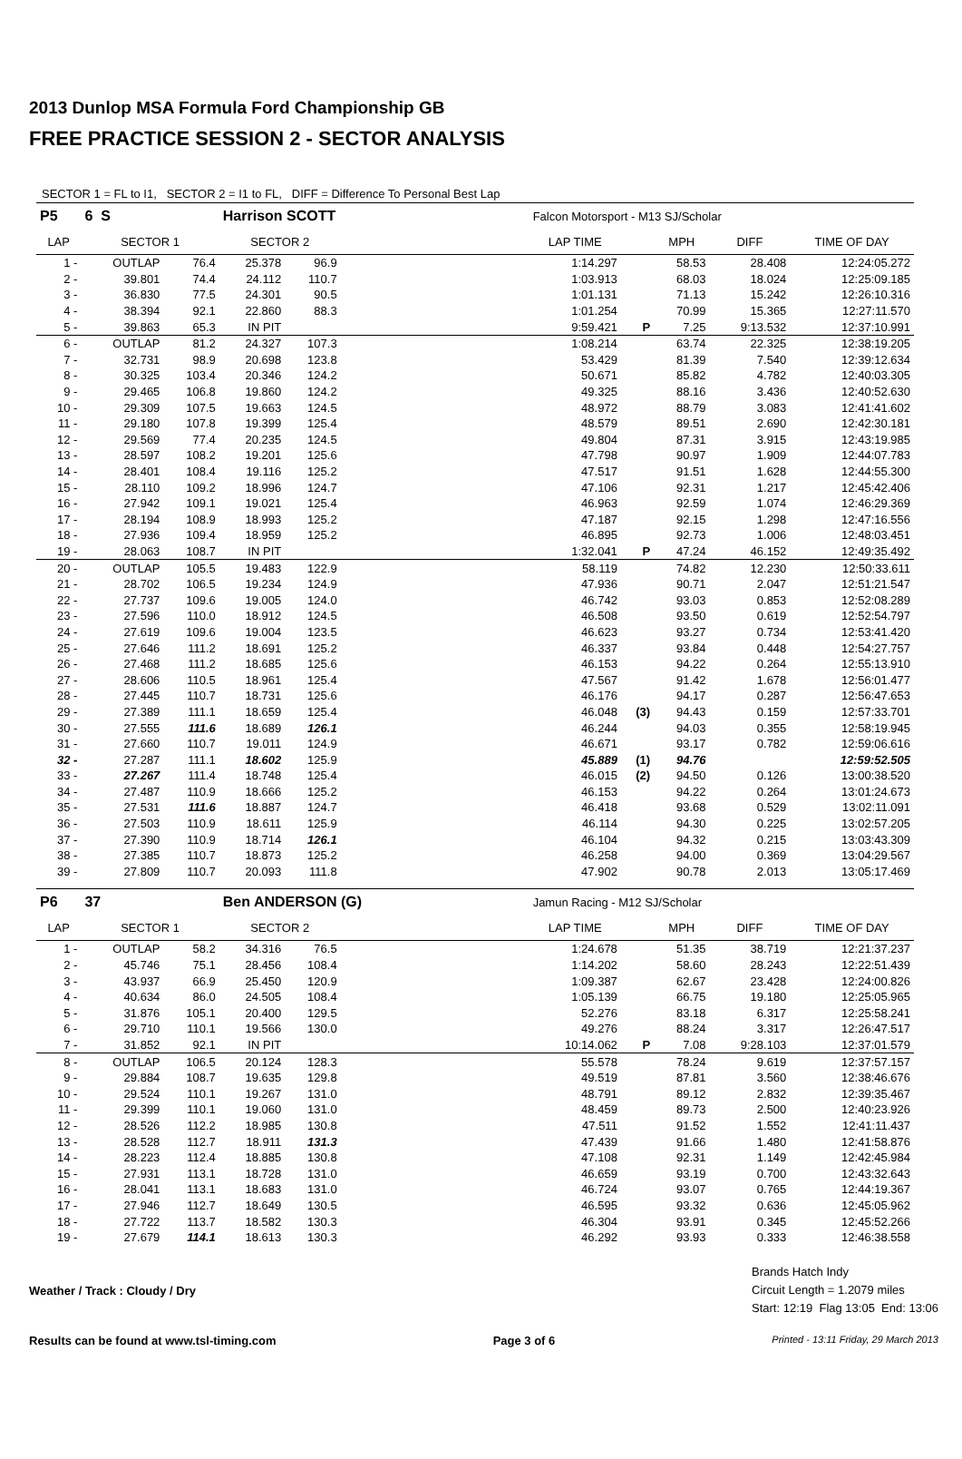2013 Dunlop MSA Formula Ford Championship GB
FREE PRACTICE SESSION 2 - SECTOR ANALYSIS
SECTOR 1 = FL to I1, SECTOR 2 = I1 to FL, DIFF = Difference To Personal Best Lap
| P5 | 6 S | | Harrison SCOTT | | | Falcon Motorsport - M13 SJ/Scholar | | | | |
| LAP | SECTOR 1 | | SECTOR 2 | | | LAP TIME | | MPH | DIFF | TIME OF DAY |
| 1 - | OUTLAP | 76.4 | 25.378 | 96.9 | | 1:14.297 | | 58.53 | 28.408 | 12:24:05.272 |
| 2 - | 39.801 | 74.4 | 24.112 | 110.7 | | 1:03.913 | | 68.03 | 18.024 | 12:25:09.185 |
| 3 - | 36.830 | 77.5 | 24.301 | 90.5 | | 1:01.131 | | 71.13 | 15.242 | 12:26:10.316 |
| 4 - | 38.394 | 92.1 | 22.860 | 88.3 | | 1:01.254 | | 70.99 | 15.365 | 12:27:11.570 |
| 5 - | 39.863 | 65.3 | IN PIT | | | 9:59.421 | P | 7.25 | 9:13.532 | 12:37:10.991 |
| 6 - | OUTLAP | 81.2 | 24.327 | 107.3 | | 1:08.214 | | 63.74 | 22.325 | 12:38:19.205 |
| 7 - | 32.731 | 98.9 | 20.698 | 123.8 | | 53.429 | | 81.39 | 7.540 | 12:39:12.634 |
| 8 - | 30.325 | 103.4 | 20.346 | 124.2 | | 50.671 | | 85.82 | 4.782 | 12:40:03.305 |
| 9 - | 29.465 | 106.8 | 19.860 | 124.2 | | 49.325 | | 88.16 | 3.436 | 12:40:52.630 |
| 10 - | 29.309 | 107.5 | 19.663 | 124.5 | | 48.972 | | 88.79 | 3.083 | 12:41:41.602 |
| 11 - | 29.180 | 107.8 | 19.399 | 125.4 | | 48.579 | | 89.51 | 2.690 | 12:42:30.181 |
| 12 - | 29.569 | 77.4 | 20.235 | 124.5 | | 49.804 | | 87.31 | 3.915 | 12:43:19.985 |
| 13 - | 28.597 | 108.2 | 19.201 | 125.6 | | 47.798 | | 90.97 | 1.909 | 12:44:07.783 |
| 14 - | 28.401 | 108.4 | 19.116 | 125.2 | | 47.517 | | 91.51 | 1.628 | 12:44:55.300 |
| 15 - | 28.110 | 109.2 | 18.996 | 124.7 | | 47.106 | | 92.31 | 1.217 | 12:45:42.406 |
| 16 - | 27.942 | 109.1 | 19.021 | 125.4 | | 46.963 | | 92.59 | 1.074 | 12:46:29.369 |
| 17 - | 28.194 | 108.9 | 18.993 | 125.2 | | 47.187 | | 92.15 | 1.298 | 12:47:16.556 |
| 18 - | 27.936 | 109.4 | 18.959 | 125.2 | | 46.895 | | 92.73 | 1.006 | 12:48:03.451 |
| 19 - | 28.063 | 108.7 | IN PIT | | | 1:32.041 | P | 47.24 | 46.152 | 12:49:35.492 |
| 20 - | OUTLAP | 105.5 | 19.483 | 122.9 | | 58.119 | | 74.82 | 12.230 | 12:50:33.611 |
| 21 - | 28.702 | 106.5 | 19.234 | 124.9 | | 47.936 | | 90.71 | 2.047 | 12:51:21.547 |
| 22 - | 27.737 | 109.6 | 19.005 | 124.0 | | 46.742 | | 93.03 | 0.853 | 12:52:08.289 |
| 23 - | 27.596 | 110.0 | 18.912 | 124.5 | | 46.508 | | 93.50 | 0.619 | 12:52:54.797 |
| 24 - | 27.619 | 109.6 | 19.004 | 123.5 | | 46.623 | | 93.27 | 0.734 | 12:53:41.420 |
| 25 - | 27.646 | 111.2 | 18.691 | 125.2 | | 46.337 | | 93.84 | 0.448 | 12:54:27.757 |
| 26 - | 27.468 | 111.2 | 18.685 | 125.6 | | 46.153 | | 94.22 | 0.264 | 12:55:13.910 |
| 27 - | 28.606 | 110.5 | 18.961 | 125.4 | | 47.567 | | 91.42 | 1.678 | 12:56:01.477 |
| 28 - | 27.445 | 110.7 | 18.731 | 125.6 | | 46.176 | | 94.17 | 0.287 | 12:56:47.653 |
| 29 - | 27.389 | 111.1 | 18.659 | 125.4 | | 46.048 | (3) | 94.43 | 0.159 | 12:57:33.701 |
| 30 - | 27.555 | 111.6 | 18.689 | 126.1 | | 46.244 | | 94.03 | 0.355 | 12:58:19.945 |
| 31 - | 27.660 | 110.7 | 19.011 | 124.9 | | 46.671 | | 93.17 | 0.782 | 12:59:06.616 |
| 32 - | 27.287 | 111.1 | 18.602 | 125.9 | | 45.889 | (1) | 94.76 | | 12:59:52.505 |
| 33 - | 27.267 | 111.4 | 18.748 | 125.4 | | 46.015 | (2) | 94.50 | 0.126 | 13:00:38.520 |
| 34 - | 27.487 | 110.9 | 18.666 | 125.2 | | 46.153 | | 94.22 | 0.264 | 13:01:24.673 |
| 35 - | 27.531 | 111.6 | 18.887 | 124.7 | | 46.418 | | 93.68 | 0.529 | 13:02:11.091 |
| 36 - | 27.503 | 110.9 | 18.611 | 125.9 | | 46.114 | | 94.30 | 0.225 | 13:02:57.205 |
| 37 - | 27.390 | 110.9 | 18.714 | 126.1 | | 46.104 | | 94.32 | 0.215 | 13:03:43.309 |
| 38 - | 27.385 | 110.7 | 18.873 | 125.2 | | 46.258 | | 94.00 | 0.369 | 13:04:29.567 |
| 39 - | 27.809 | 110.7 | 20.093 | 111.8 | | 47.902 | | 90.78 | 2.013 | 13:05:17.469 |
| P6 | 37 | | Ben ANDERSON (G) | | | Jamun Racing - M12 SJ/Scholar | | | | |
| LAP | SECTOR 1 | | SECTOR 2 | | | LAP TIME | | MPH | DIFF | TIME OF DAY |
| 1 - | OUTLAP | 58.2 | 34.316 | 76.5 | | 1:24.678 | | 51.35 | 38.719 | 12:21:37.237 |
| 2 - | 45.746 | 75.1 | 28.456 | 108.4 | | 1:14.202 | | 58.60 | 28.243 | 12:22:51.439 |
| 3 - | 43.937 | 66.9 | 25.450 | 120.9 | | 1:09.387 | | 62.67 | 23.428 | 12:24:00.826 |
| 4 - | 40.634 | 86.0 | 24.505 | 108.4 | | 1:05.139 | | 66.75 | 19.180 | 12:25:05.965 |
| 5 - | 31.876 | 105.1 | 20.400 | 129.5 | | 52.276 | | 83.18 | 6.317 | 12:25:58.241 |
| 6 - | 29.710 | 110.1 | 19.566 | 130.0 | | 49.276 | | 88.24 | 3.317 | 12:26:47.517 |
| 7 - | 31.852 | 92.1 | IN PIT | | | 10:14.062 | P | 7.08 | 9:28.103 | 12:37:01.579 |
| 8 - | OUTLAP | 106.5 | 20.124 | 128.3 | | 55.578 | | 78.24 | 9.619 | 12:37:57.157 |
| 9 - | 29.884 | 108.7 | 19.635 | 129.8 | | 49.519 | | 87.81 | 3.560 | 12:38:46.676 |
| 10 - | 29.524 | 110.1 | 19.267 | 131.0 | | 48.791 | | 89.12 | 2.832 | 12:39:35.467 |
| 11 - | 29.399 | 110.1 | 19.060 | 131.0 | | 48.459 | | 89.73 | 2.500 | 12:40:23.926 |
| 12 - | 28.526 | 112.2 | 18.985 | 130.8 | | 47.511 | | 91.52 | 1.552 | 12:41:11.437 |
| 13 - | 28.528 | 112.7 | 18.911 | 131.3 | | 47.439 | | 91.66 | 1.480 | 12:41:58.876 |
| 14 - | 28.223 | 112.4 | 18.885 | 130.8 | | 47.108 | | 92.31 | 1.149 | 12:42:45.984 |
| 15 - | 27.931 | 113.1 | 18.728 | 131.0 | | 46.659 | | 93.19 | 0.700 | 12:43:32.643 |
| 16 - | 28.041 | 113.1 | 18.683 | 131.0 | | 46.724 | | 93.07 | 0.765 | 12:44:19.367 |
| 17 - | 27.946 | 112.7 | 18.649 | 130.5 | | 46.595 | | 93.32 | 0.636 | 12:45:05.962 |
| 18 - | 27.722 | 113.7 | 18.582 | 130.3 | | 46.304 | | 93.91 | 0.345 | 12:45:52.266 |
| 19 - | 27.679 | 114.1 | 18.613 | 130.3 | | 46.292 | | 93.93 | 0.333 | 12:46:38.558 |
Weather / Track : Cloudy / Dry
Brands Hatch Indy
Circuit Length = 1.2079 miles
Start: 12:19 Flag 13:05 End: 13:06
Results can be found at www.tsl-timing.com
Page 3 of 6
Printed - 13:11 Friday, 29 March 2013